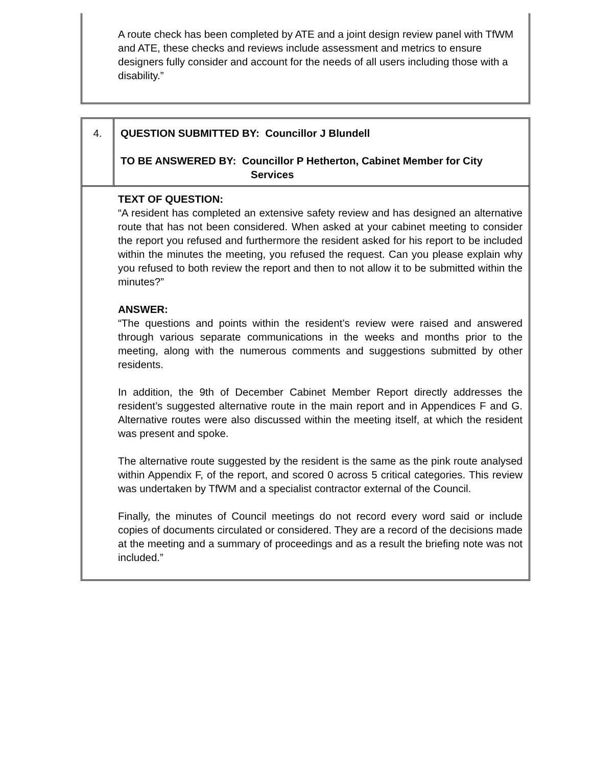A route check has been completed by ATE and a joint design review panel with TfWM and ATE, these checks and reviews include assessment and metrics to ensure designers fully consider and account for the needs of all users including those with a disability.”
| 4. | QUESTION SUBMITTED BY: Councillor J Blundell TO BE ANSWERED BY: Councillor P Hetherton, Cabinet Member for City Services |
| TEXT OF QUESTION: “A resident has completed an extensive safety review and has designed an alternative route that has not been considered. When asked at your cabinet meeting to consider the report you refused and furthermore the resident asked for his report to be included within the minutes the meeting, you refused the request. Can you please explain why you refused to both review the report and then to not allow it to be submitted within the minutes?” ANSWER: “The questions and points within the resident’s review were raised and answered through various separate communications in the weeks and months prior to the meeting, along with the numerous comments and suggestions submitted by other residents. In addition, the 9th of December Cabinet Member Report directly addresses the resident’s suggested alternative route in the main report and in Appendices F and G. Alternative routes were also discussed within the meeting itself, at which the resident was present and spoke. The alternative route suggested by the resident is the same as the pink route analysed within Appendix F, of the report, and scored 0 across 5 critical categories. This review was undertaken by TfWM and a specialist contractor external of the Council. Finally, the minutes of Council meetings do not record every word said or include copies of documents circulated or considered. They are a record of the decisions made at the meeting and a summary of proceedings and as a result the briefing note was not included.” | |